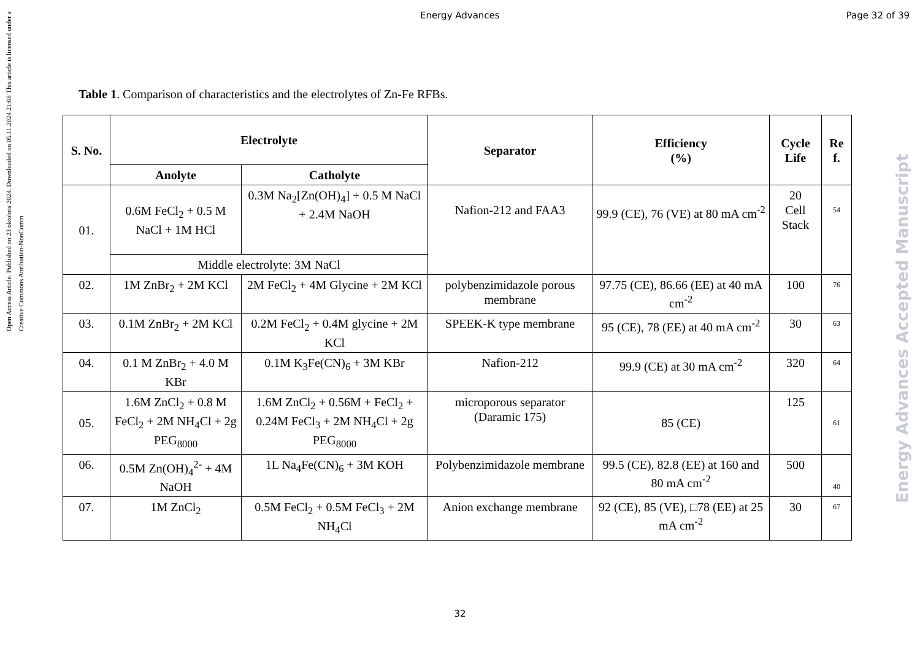Energy Advances Page 32 of 39
Open Access Article. Published on 23 oktobris 2024. Downloaded on 05.11.2024 21:08 This article is licensed under a Creative Commons Attribution-NonComm
Energy Advances Accepted Manuscript
Table 1. Comparison of characteristics and the electrolytes of Zn-Fe RFBs.
| S. No. | Electrolyte | | Separator | Efficiency (%) | Cycle Life | Re f. |
| --- | --- | --- | --- | --- | --- | --- |
| | Anolyte | Catholyte | | | | |
| 01. | 0.6M FeCl<sub>2</sub> + 0.5 M NaCl + 1M HCl | 0.3M Na<sub>2</sub>[Zn(OH)<sub>4</sub>] + 0.5 M NaCl + 2.4M NaOH | Nafion-212 and FAA3 | 99.9 (CE), 76 (VE) at 80 mA cm<sup>-2</sup> | 20 Cell Stack | 54 |
| | Middle electrolyte: 3M NaCl | | | | | |
| 02. | 1M ZnBr<sub>2</sub> + 2M KCl | 2M FeCl<sub>2</sub> + 4M Glycine + 2M KCl | polybenzimidazole porous membrane | 97.75 (CE), 86.66 (EE) at 40 mA cm<sup>-2</sup> | 100 | 76 |
| 03. | 0.1M ZnBr<sub>2</sub> + 2M KCl | 0.2M FeCl<sub>2</sub> + 0.4M glycine + 2M KCl | SPEEK-K type membrane | 95 (CE), 78 (EE) at 40 mA cm<sup>-2</sup> | 30 | 63 |
| 04. | 0.1 M ZnBr<sub>2</sub> + 4.0 M KBr | 0.1M K<sub>3</sub>Fe(CN)<sub>6</sub> + 3M KBr | Nafion-212 | 99.9 (CE) at 30 mA cm<sup>-2</sup> | 320 | 64 |
| 05. | 1.6M ZnCl<sub>2</sub> + 0.8 M FeCl<sub>2</sub> + 2M NH<sub>4</sub>Cl + 2g PEG<sub>8000</sub> | 1.6M ZnCl<sub>2</sub> + 0.56M + FeCl<sub>2</sub> + 0.24M FeCl<sub>3</sub> + 2M NH<sub>4</sub>Cl + 2g PEG<sub>8000</sub> | microporous separator (Daramic 175) | 85 (CE) | 125 | 61 |
| 06. | 0.5M Zn(OH)<sub>4</sub><sup>2-</sup> + 4M NaOH | 1L Na<sub>4</sub>Fe(CN)<sub>6</sub> + 3M KOH | Polybenzimidazole membrane | 99.5 (CE), 82.8 (EE) at 160 and 80 mA cm<sup>-2</sup> | 500 | 40 |
| 07. | 1M ZnCl<sub>2</sub> | 0.5M FeCl<sub>2</sub> + 0.5M FeCl<sub>3</sub> + 2M NH<sub>4</sub>Cl | Anion exchange membrane | 92 (CE), 85 (VE), □78 (EE) at 25 mA cm<sup>-2</sup> | 30 | 67 |
32